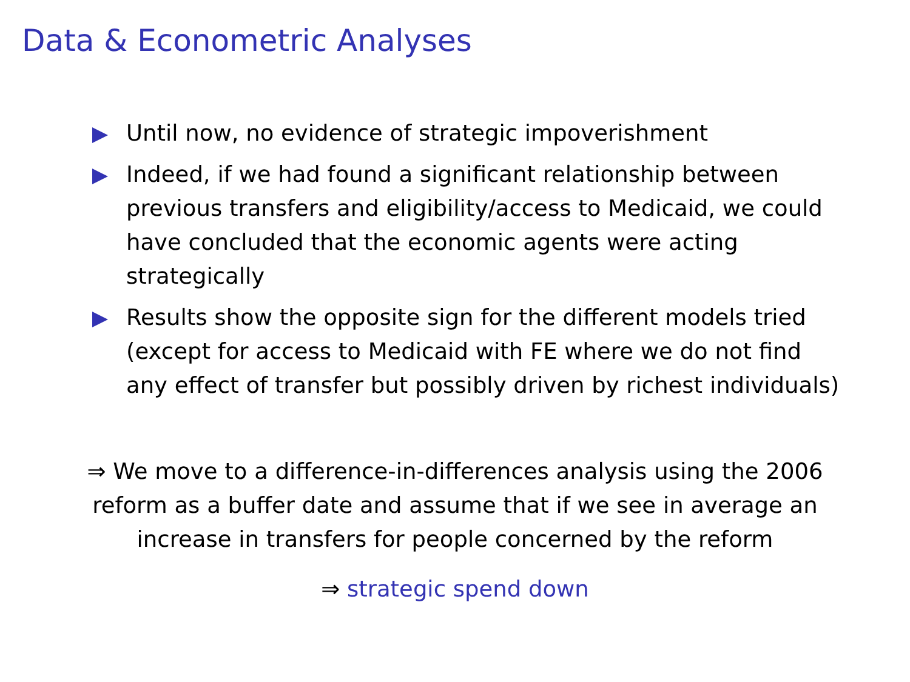Data & Econometric Analyses
Until now, no evidence of strategic impoverishment
Indeed, if we had found a significant relationship between previous transfers and eligibility/access to Medicaid, we could have concluded that the economic agents were acting strategically
Results show the opposite sign for the different models tried (except for access to Medicaid with FE where we do not find any effect of transfer but possibly driven by richest individuals)
⇒ We move to a difference-in-differences analysis using the 2006
reform as a buffer date and assume that if we see in average an
increase in transfers for people concerned by the reform
⇒ strategic spend down